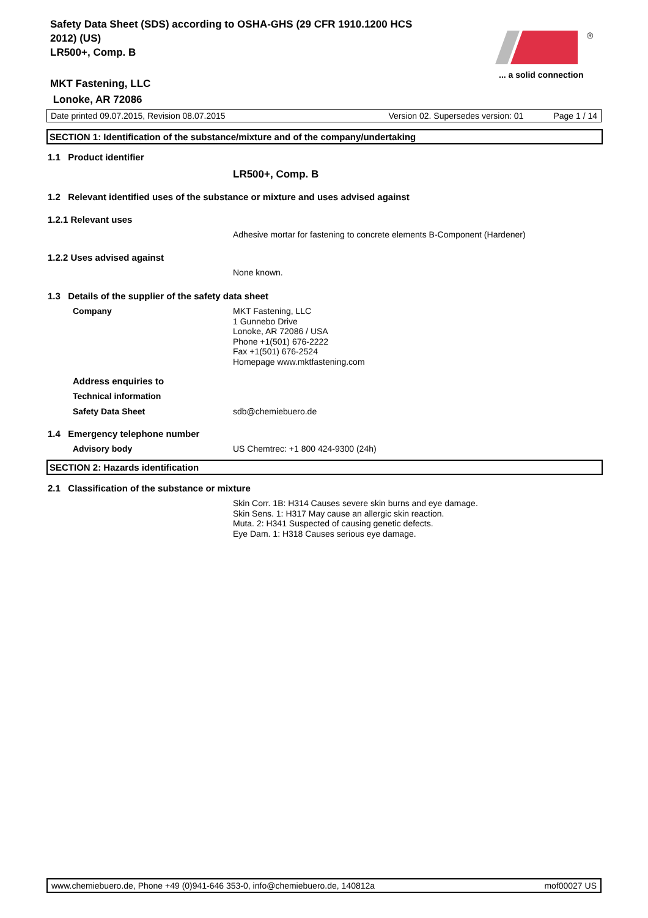Safety Data Sheet (SDS) according to OSHA-GHS (29 CFR 1910.1200 HCS 2012) (US)
LR500+, Comp. B
®
... a solid connection
MKT Fastening, LLC
Lonoke, AR 72086
Date printed 09.07.2015, Revision 08.07.2015 Version 02. Supersedes version: 01 Page 1 / 14
SECTION 1: Identification of the substance/mixture and of the company/undertaking
1.1 Product identifier
LR500+, Comp. B
1.2 Relevant identified uses of the substance or mixture and uses advised against
1.2.1 Relevant uses
Adhesive mortar for fastening to concrete elements B-Component (Hardener)
1.2.2 Uses advised against
None known.
1.3 Details of the supplier of the safety data sheet
Company
MKT Fastening, LLC
1 Gunnebo Drive
Lonoke, AR 72086 / USA
Phone +1(501) 676-2222
Fax +1(501) 676-2524
Homepage www.mktfastening.com
Address enquiries to
Technical information
Safety Data Sheet sdb@chemiebuero.de
1.4 Emergency telephone number
Advisory body
US Chemtrec: +1 800 424-9300 (24h)
SECTION 2: Hazards identification
2.1 Classification of the substance or mixture
Skin Corr. 1B: H314 Causes severe skin burns and eye damage.
Skin Sens. 1: H317 May cause an allergic skin reaction.
Muta. 2: H341 Suspected of causing genetic defects.
Eye Dam. 1: H318 Causes serious eye damage.
www.chemiebuero.de, Phone +49 (0)941-646 353-0, info@chemiebuero.de, 140812a mof00027 US